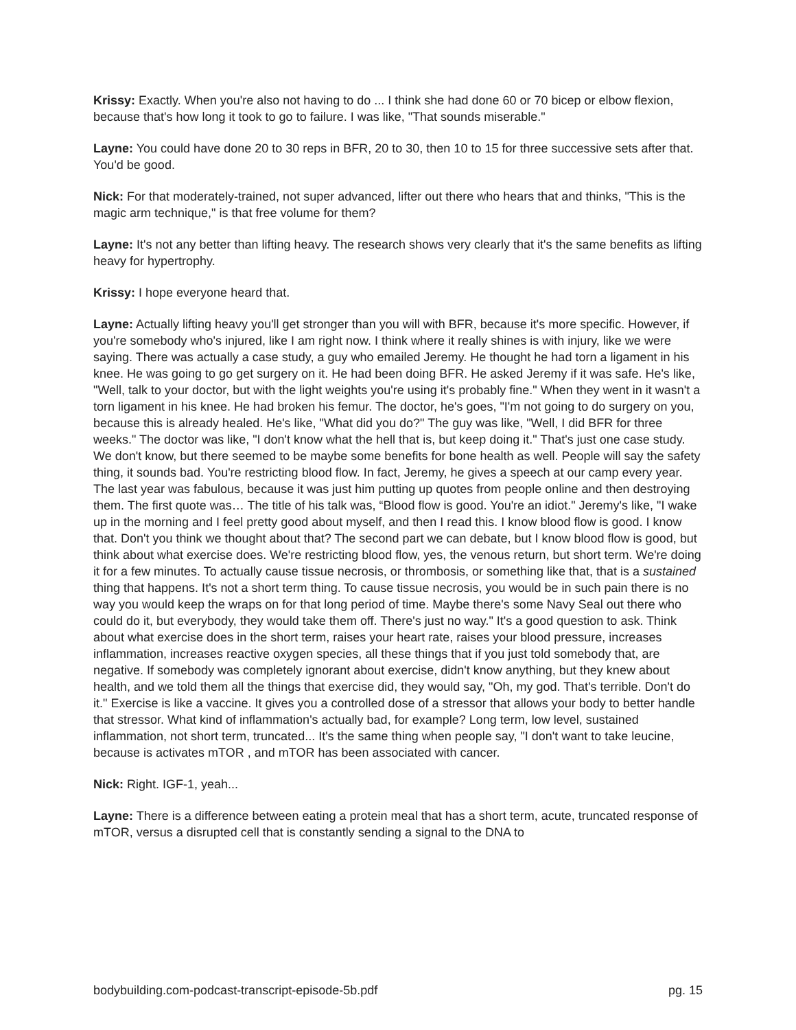Krissy: Exactly. When you're also not having to do ... I think she had done 60 or 70 bicep or elbow flexion, because that's how long it took to go to failure. I was like, "That sounds miserable."
Layne: You could have done 20 to 30 reps in BFR, 20 to 30, then 10 to 15 for three successive sets after that. You'd be good.
Nick: For that moderately-trained, not super advanced, lifter out there who hears that and thinks, "This is the magic arm technique," is that free volume for them?
Layne: It's not any better than lifting heavy. The research shows very clearly that it's the same benefits as lifting heavy for hypertrophy.
Krissy: I hope everyone heard that.
Layne: Actually lifting heavy you'll get stronger than you will with BFR, because it's more specific. However, if you're somebody who's injured, like I am right now. I think where it really shines is with injury, like we were saying. There was actually a case study, a guy who emailed Jeremy. He thought he had torn a ligament in his knee. He was going to go get surgery on it. He had been doing BFR. He asked Jeremy if it was safe. He's like, "Well, talk to your doctor, but with the light weights you're using it's probably fine." When they went in it wasn't a torn ligament in his knee. He had broken his femur. The doctor, he's goes, "I'm not going to do surgery on you, because this is already healed. He's like, "What did you do?" The guy was like, "Well, I did BFR for three weeks." The doctor was like, "I don't know what the hell that is, but keep doing it." That's just one case study. We don't know, but there seemed to be maybe some benefits for bone health as well. People will say the safety thing, it sounds bad. You're restricting blood flow. In fact, Jeremy, he gives a speech at our camp every year. The last year was fabulous, because it was just him putting up quotes from people online and then destroying them. The first quote was… The title of his talk was, “Blood flow is good. You're an idiot." Jeremy's like, "I wake up in the morning and I feel pretty good about myself, and then I read this. I know blood flow is good. I know that. Don't you think we thought about that? The second part we can debate, but I know blood flow is good, but think about what exercise does. We're restricting blood flow, yes, the venous return, but short term. We're doing it for a few minutes. To actually cause tissue necrosis, or thrombosis, or something like that, that is a sustained thing that happens. It's not a short term thing. To cause tissue necrosis, you would be in such pain there is no way you would keep the wraps on for that long period of time. Maybe there's some Navy Seal out there who could do it, but everybody, they would take them off. There's just no way." It's a good question to ask. Think about what exercise does in the short term, raises your heart rate, raises your blood pressure, increases inflammation, increases reactive oxygen species, all these things that if you just told somebody that, are negative. If somebody was completely ignorant about exercise, didn't know anything, but they knew about health, and we told them all the things that exercise did, they would say, "Oh, my god. That's terrible. Don't do it." Exercise is like a vaccine. It gives you a controlled dose of a stressor that allows your body to better handle that stressor. What kind of inflammation's actually bad, for example? Long term, low level, sustained inflammation, not short term, truncated... It's the same thing when people say, "I don't want to take leucine, because is activates mTOR , and mTOR has been associated with cancer.
Nick: Right. IGF-1, yeah...
Layne: There is a difference between eating a protein meal that has a short term, acute, truncated response of mTOR, versus a disrupted cell that is constantly sending a signal to the DNA to
bodybuilding.com-podcast-transcript-episode-5b.pdf pg. 15